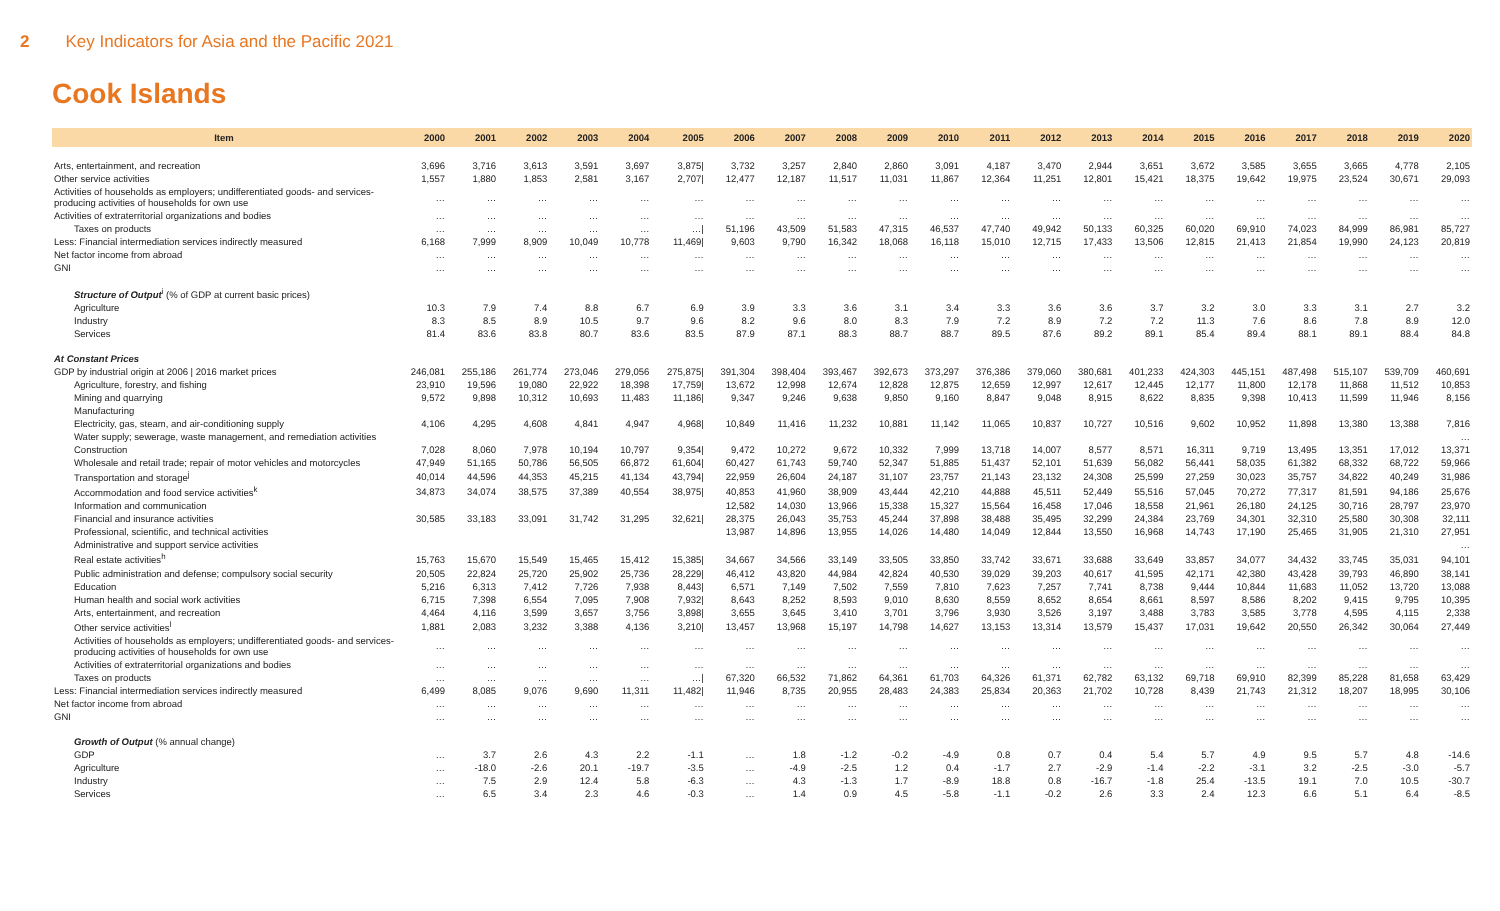2 Key Indicators for Asia and the Pacific 2021
Cook Islands
| Item | 2000 | 2001 | 2002 | 2003 | 2004 | 2005 | 2006 | 2007 | 2008 | 2009 | 2010 | 2011 | 2012 | 2013 | 2014 | 2015 | 2016 | 2017 | 2018 | 2019 | 2020 |
| --- | --- | --- | --- | --- | --- | --- | --- | --- | --- | --- | --- | --- | --- | --- | --- | --- | --- | --- | --- | --- | --- |
| Arts, entertainment, and recreation | 3,696 | 3,716 | 3,613 | 3,591 | 3,697 | 3,875/ | 3,732 | 3,257 | 2,840 | 2,860 | 3,091 | 4,187 | 3,470 | 2,944 | 3,651 | 3,672 | 3,585 | 3,655 | 3,665 | 4,778 | 2,105 |
| Other service activities | 1,557 | 1,880 | 1,853 | 2,581 | 3,167 | 2,707/ | 12,477 | 12,187 | 11,517 | 11,031 | 11,867 | 12,364 | 11,251 | 12,801 | 15,421 | 18,375 | 19,642 | 19,975 | 23,524 | 30,671 | 29,093 |
| Activities of households as employers; undifferentiated goods- and services-producing activities of households for own use | … | … | … | … | … | … | … | … | … | … | … | … | … | … | … | … | … | … | … | … | … |
| Activities of extraterritorial organizations and bodies | … | … | … | … | … | … | … | … | … | … | … | … | … | … | … | … | … | … | … | … | … |
| Taxes on products | … | … | … | … | … | …/ | 51,196 | 43,509 | 51,583 | 47,315 | 46,537 | 47,740 | 49,942 | 50,133 | 60,325 | 60,020 | 69,910 | 74,023 | 84,999 | 86,981 | 85,727 |
| Less: Financial intermediation services indirectly measured | 6,168 | 7,999 | 8,909 | 10,049 | 10,778 | 11,469/ | 9,603 | 9,790 | 16,342 | 18,068 | 16,118 | 15,010 | 12,715 | 17,433 | 13,506 | 12,815 | 21,413 | 21,854 | 19,990 | 24,123 | 20,819 |
| Net factor income from abroad | … | … | … | … | … | … | … | … | … | … | … | … | … | … | … | … | … | … | … | … | … |
| GNI | … | … | … | … | … | … | … | … | … | … | … | … | … | … | … | … | … | … | … | … | … |
| Structure of Output<sup>i</sup> (% of GDP at current basic prices) | | | | | | | | | | | | | | | | | | | | | |
| Agriculture | 10.3 | 7.9 | 7.4 | 8.8 | 6.7 | 6.9 | 3.9 | 3.3 | 3.6 | 3.1 | 3.4 | 3.3 | 3.6 | 3.6 | 3.7 | 3.2 | 3.0 | 3.3 | 3.1 | 2.7 | 3.2 |
| Industry | 8.3 | 8.5 | 8.9 | 10.5 | 9.7 | 9.6 | 8.2 | 9.6 | 8.0 | 8.3 | 7.9 | 7.2 | 8.9 | 7.2 | 7.2 | 11.3 | 7.6 | 8.6 | 7.8 | 8.9 | 12.0 |
| Services | 81.4 | 83.6 | 83.8 | 80.7 | 83.6 | 83.5 | 87.9 | 87.1 | 88.3 | 88.7 | 88.7 | 89.5 | 87.6 | 89.2 | 89.1 | 85.4 | 89.4 | 88.1 | 89.1 | 88.4 | 84.8 |
| At Constant Prices | | | | | | | | | | | | | | | | | | | | | |
| GDP by industrial origin at 2006 / 2016 market prices | 246,081 | 255,186 | 261,774 | 273,046 | 279,056 | 275,875/ | 391,304 | 398,404 | 393,467 | 392,673 | 373,297 | 376,386 | 379,060 | 380,681 | 401,233 | 424,303 | 445,151 | 487,498 | 515,107 | 539,709 | 460,691 |
| Agriculture, forestry, and fishing | 23,910 | 19,596 | 19,080 | 22,922 | 18,398 | 17,759/ | 13,672 | 12,998 | 12,674 | 12,828 | 12,875 | 12,659 | 12,997 | 12,617 | 12,445 | 12,177 | 11,800 | 12,178 | 11,868 | 11,512 | 10,853 |
| Mining and quarrying | 9,572 | 9,898 | 10,312 | 10,693 | 11,483 | 11,186/ | 9,347 | 9,246 | 9,638 | 9,850 | 9,160 | 8,847 | 9,048 | 8,915 | 8,622 | 8,835 | 9,398 | 10,413 | 11,599 | 11,946 | 8,156 |
| Manufacturing | | | | | | | | | | | | | | | | | | | | | |
| Electricity, gas, steam, and air-conditioning supply | 4,106 | 4,295 | 4,608 | 4,841 | 4,947 | 4,968/ | 10,849 | 11,416 | 11,232 | 10,881 | 11,142 | 11,065 | 10,837 | 10,727 | 10,516 | 9,602 | 10,952 | 11,898 | 13,380 | 13,388 | 7,816 |
| Water supply; sewerage, waste management, and remediation activities | | | | | | | | | | | | | | | | | | | | | … |
| Construction | 7,028 | 8,060 | 7,978 | 10,194 | 10,797 | 9,354/ | 9,472 | 10,272 | 9,672 | 10,332 | 7,999 | 13,718 | 14,007 | 8,577 | 8,571 | 16,311 | 9,719 | 13,495 | 13,351 | 17,012 | 13,371 |
| Wholesale and retail trade; repair of motor vehicles and motorcycles | 47,949 | 51,165 | 50,786 | 56,505 | 66,872 | 61,604/ | 60,427 | 61,743 | 59,740 | 52,347 | 51,885 | 51,437 | 52,101 | 51,639 | 56,082 | 56,441 | 58,035 | 61,382 | 68,332 | 68,722 | 59,966 |
| Transportation and storage<sup>j</sup> | 40,014 | 44,596 | 44,353 | 45,215 | 41,134 | 43,794/ | 22,959 | 26,604 | 24,187 | 31,107 | 23,757 | 21,143 | 23,132 | 24,308 | 25,599 | 27,259 | 30,023 | 35,757 | 34,822 | 40,249 | 31,986 |
| Accommodation and food service activities<sup>k</sup> | 34,873 | 34,074 | 38,575 | 37,389 | 40,554 | 38,975/ | 40,853 | 41,960 | 38,909 | 43,444 | 42,210 | 44,888 | 45,511 | 52,449 | 55,516 | 57,045 | 70,272 | 77,317 | 81,591 | 94,186 | 25,676 |
| Information and communication | | | | | | | 12,582 | 14,030 | 13,966 | 15,338 | 15,327 | 15,564 | 16,458 | 17,046 | 18,558 | 21,961 | 26,180 | 24,125 | 30,716 | 28,797 | 23,970 |
| Financial and insurance activities | 30,585 | 33,183 | 33,091 | 31,742 | 31,295 | 32,621/ | 28,375 | 26,043 | 35,753 | 45,244 | 37,898 | 38,488 | 35,495 | 32,299 | 24,384 | 23,769 | 34,301 | 32,310 | 25,580 | 30,308 | 32,111 |
| Professional, scientific, and technical activities | | | | | | | 13,987 | 14,896 | 13,955 | 14,026 | 14,480 | 14,049 | 12,844 | 13,550 | 16,968 | 14,743 | 17,190 | 25,465 | 31,905 | 21,310 | 27,951 |
| Administrative and support service activities | | | | | | | | | | | | | | | | | | | | | … |
| Real estate activities<sup>h</sup> | 15,763 | 15,670 | 15,549 | 15,465 | 15,412 | 15,385/ | 34,667 | 34,566 | 33,149 | 33,505 | 33,850 | 33,742 | 33,671 | 33,688 | 33,649 | 33,857 | 34,077 | 34,432 | 33,745 | 35,031 | 94,101 |
| Public administration and defense; compulsory social security | 20,505 | 22,824 | 25,720 | 25,902 | 25,736 | 28,229/ | 46,412 | 43,820 | 44,984 | 42,824 | 40,530 | 39,029 | 39,203 | 40,617 | 41,595 | 42,171 | 42,380 | 43,428 | 39,793 | 46,890 | 38,141 |
| Education | 5,216 | 6,313 | 7,412 | 7,726 | 7,938 | 8,443/ | 6,571 | 7,149 | 7,502 | 7,559 | 7,810 | 7,623 | 7,257 | 7,741 | 8,738 | 9,444 | 10,844 | 11,683 | 11,052 | 13,720 | 13,088 |
| Human health and social work activities | 6,715 | 7,398 | 6,554 | 7,095 | 7,908 | 7,932/ | 8,643 | 8,252 | 8,593 | 9,010 | 8,630 | 8,559 | 8,652 | 8,654 | 8,661 | 8,597 | 8,586 | 8,202 | 9,415 | 9,795 | 10,395 |
| Arts, entertainment, and recreation | 4,464 | 4,116 | 3,599 | 3,657 | 3,756 | 3,898/ | 3,655 | 3,645 | 3,410 | 3,701 | 3,796 | 3,930 | 3,526 | 3,197 | 3,488 | 3,783 | 3,585 | 3,778 | 4,595 | 4,115 | 2,338 |
| Other service activities<sup>l</sup> | 1,881 | 2,083 | 3,232 | 3,388 | 4,136 | 3,210/ | 13,457 | 13,968 | 15,197 | 14,798 | 14,627 | 13,153 | 13,314 | 13,579 | 15,437 | 17,031 | 19,642 | 20,550 | 26,342 | 30,064 | 27,449 |
| Activities of households as employers; undifferentiated goods- and services-producing activities of households for own use | … | … | … | … | … | … | … | … | … | … | … | … | … | … | … | … | … | … | … | … | … |
| Activities of extraterritorial organizations and bodies | … | … | … | … | … | … | … | … | … | … | … | … | … | … | … | … | … | … | … | … | … |
| Taxes on products | … | … | … | … | … | …/ | 67,320 | 66,532 | 71,862 | 64,361 | 61,703 | 64,326 | 61,371 | 62,782 | 63,132 | 69,718 | 69,910 | 82,399 | 85,228 | 81,658 | 63,429 |
| Less: Financial intermediation services indirectly measured | 6,499 | 8,085 | 9,076 | 9,690 | 11,311 | 11,482/ | 11,946 | 8,735 | 20,955 | 28,483 | 24,383 | 25,834 | 20,363 | 21,702 | 10,728 | 8,439 | 21,743 | 21,312 | 18,207 | 18,995 | 30,106 |
| Net factor income from abroad | … | … | … | … | … | … | … | … | … | … | … | … | … | … | … | … | … | … | … | … | … |
| GNI | … | … | … | … | … | … | … | … | … | … | … | … | … | … | … | … | … | … | … | … | … |
| Growth of Output (% annual change) | | | | | | | | | | | | | | | | | | | | | |
| GDP | … | 3.7 | 2.6 | 4.3 | 2.2 | -1.1 | … | 1.8 | -1.2 | -0.2 | -4.9 | 0.8 | 0.7 | 0.4 | 5.4 | 5.7 | 4.9 | 9.5 | 5.7 | 4.8 | -14.6 |
| Agriculture | … | -18.0 | -2.6 | 20.1 | -19.7 | -3.5 | … | -4.9 | -2.5 | 1.2 | 0.4 | -1.7 | 2.7 | -2.9 | -1.4 | -2.2 | -3.1 | 3.2 | -2.5 | -3.0 | -5.7 |
| Industry | … | 7.5 | 2.9 | 12.4 | 5.8 | -6.3 | … | 4.3 | -1.3 | 1.7 | -8.9 | 18.8 | 0.8 | -16.7 | -1.8 | 25.4 | -13.5 | 19.1 | 7.0 | 10.5 | -30.7 |
| Services | … | 6.5 | 3.4 | 2.3 | 4.6 | -0.3 | … | 1.4 | 0.9 | 4.5 | -5.8 | -1.1 | -0.2 | 2.6 | 3.3 | 2.4 | 12.3 | 6.6 | 5.1 | 6.4 | -8.5 |